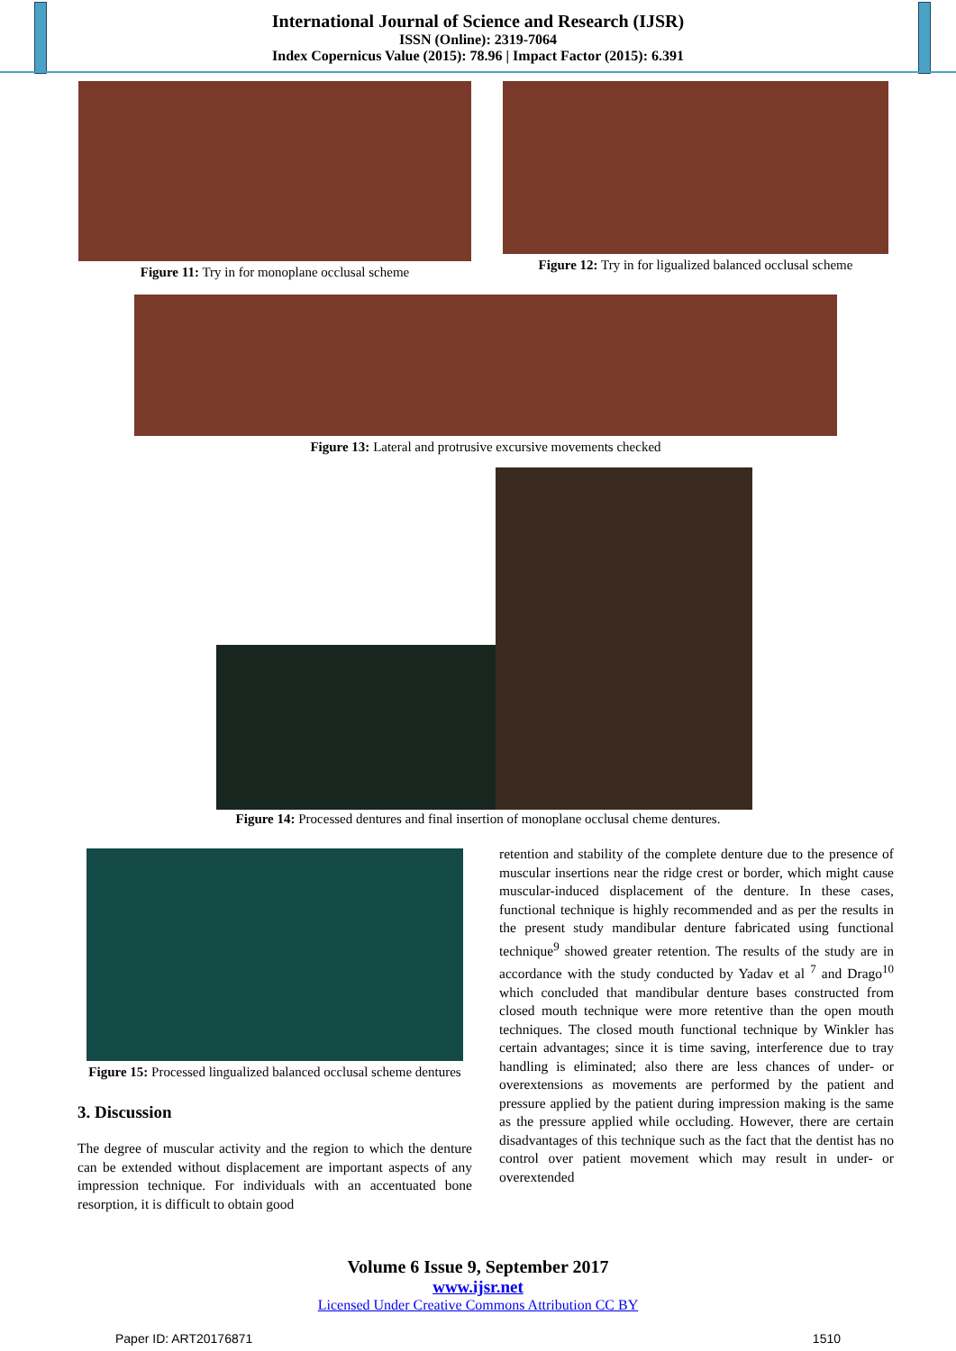International Journal of Science and Research (IJSR)
ISSN (Online): 2319-7064
Index Copernicus Value (2015): 78.96 | Impact Factor (2015): 6.391
Figure 11: Try in for monoplane occlusal scheme
Figure 12: Try in for ligualized balanced occlusal scheme
Figure 13: Lateral and protrusive excursive movements checked
Figure 14: Processed dentures and final insertion of monoplane occlusal cheme dentures.
Figure 15: Processed lingualized balanced occlusal scheme dentures
3. Discussion
The degree of muscular activity and the region to which the denture can be extended without displacement are important aspects of any impression technique. For individuals with an accentuated bone resorption, it is difficult to obtain good
retention and stability of the complete denture due to the presence of muscular insertions near the ridge crest or border, which might cause muscular-induced displacement of the denture. In these cases, functional technique is highly recommended and as per the results in the present study mandibular denture fabricated using functional technique<sup>9</sup> showed greater retention. The results of the study are in accordance with the study conducted by Yadav et al <sup>7</sup> and Drago<sup>10</sup> which concluded that mandibular denture bases constructed from closed mouth technique were more retentive than the open mouth techniques. The closed mouth functional technique by Winkler has certain advantages; since it is time saving, interference due to tray handling is eliminated; also there are less chances of under- or overextensions as movements are performed by the patient and pressure applied by the patient during impression making is the same as the pressure applied while occluding. However, there are certain disadvantages of this technique such as the fact that the dentist has no control over patient movement which may result in under- or overextended
Volume 6 Issue 9, September 2017
www.ijsr.net
Licensed Under Creative Commons Attribution CC BY
Paper ID: ART20176871 1510